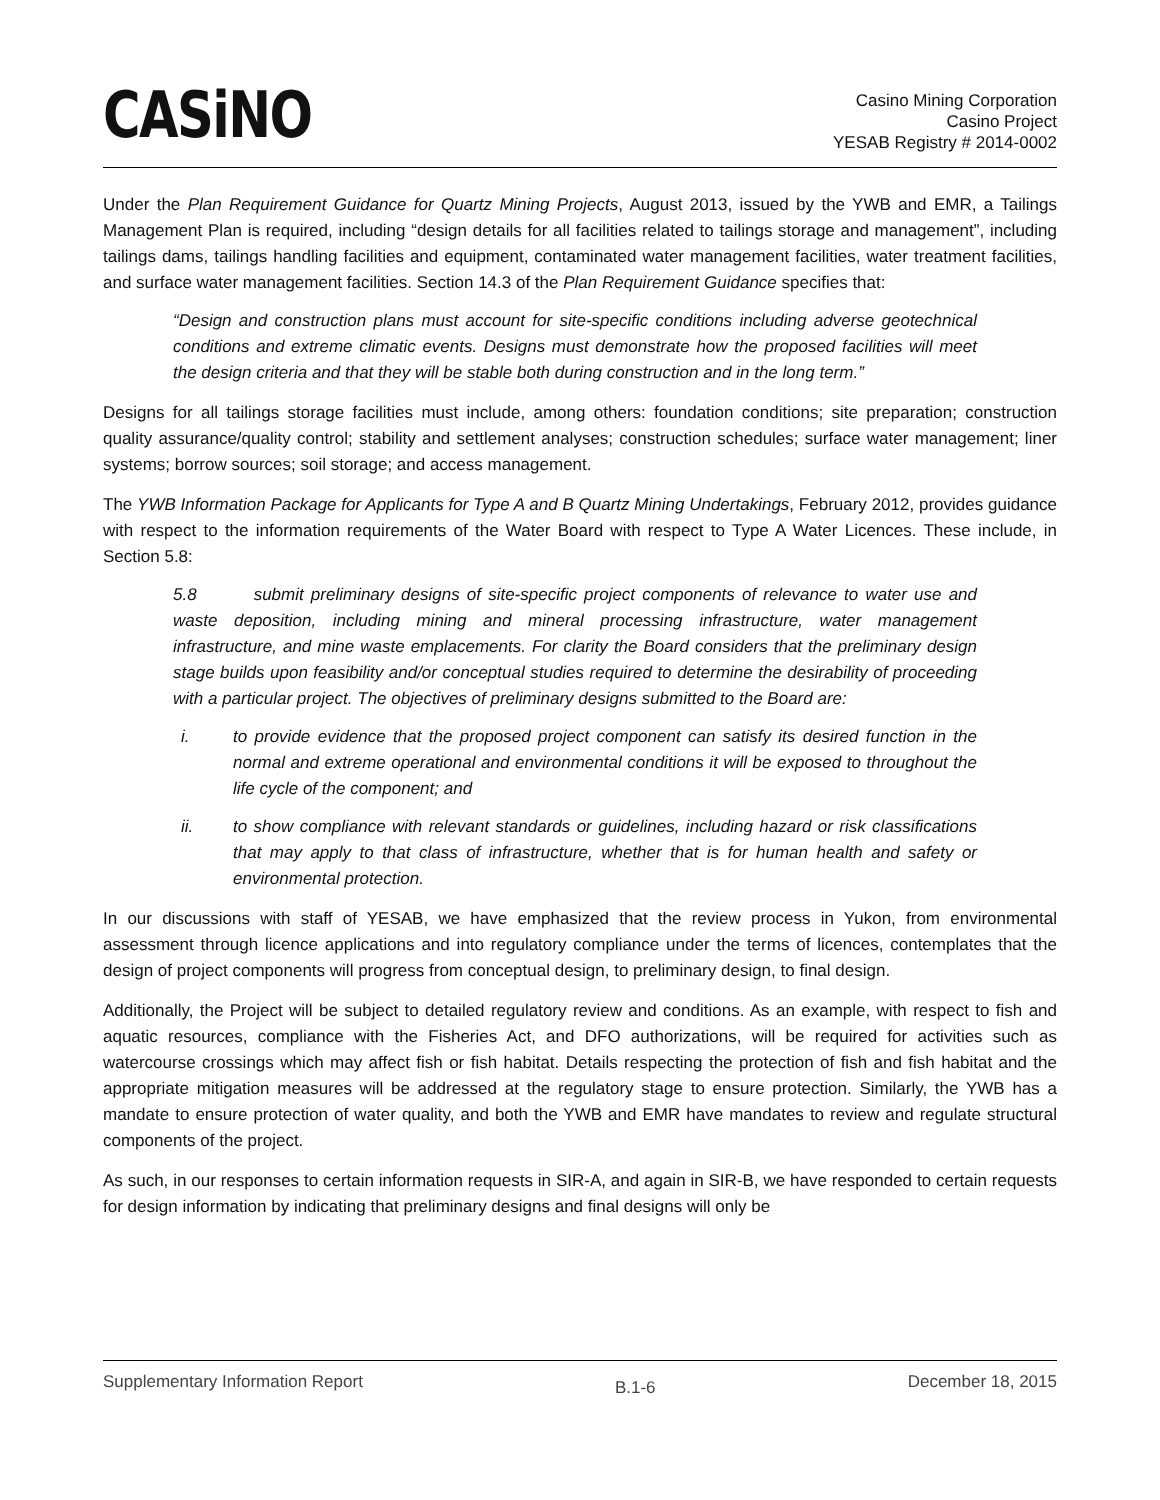CASiNO
Casino Mining Corporation
Casino Project
YESAB Registry # 2014-0002
Under the Plan Requirement Guidance for Quartz Mining Projects, August 2013, issued by the YWB and EMR, a Tailings Management Plan is required, including “design details for all facilities related to tailings storage and management”, including tailings dams, tailings handling facilities and equipment, contaminated water management facilities, water treatment facilities, and surface water management facilities. Section 14.3 of the Plan Requirement Guidance specifies that:
“Design and construction plans must account for site-specific conditions including adverse geotechnical conditions and extreme climatic events. Designs must demonstrate how the proposed facilities will meet the design criteria and that they will be stable both during construction and in the long term.”
Designs for all tailings storage facilities must include, among others: foundation conditions; site preparation; construction quality assurance/quality control; stability and settlement analyses; construction schedules; surface water management; liner systems; borrow sources; soil storage; and access management.
The YWB Information Package for Applicants for Type A and B Quartz Mining Undertakings, February 2012, provides guidance with respect to the information requirements of the Water Board with respect to Type A Water Licences. These include, in Section 5.8:
5.8 submit preliminary designs of site-specific project components of relevance to water use and waste deposition, including mining and mineral processing infrastructure, water management infrastructure, and mine waste emplacements. For clarity the Board considers that the preliminary design stage builds upon feasibility and/or conceptual studies required to determine the desirability of proceeding with a particular project. The objectives of preliminary designs submitted to the Board are:
i. to provide evidence that the proposed project component can satisfy its desired function in the normal and extreme operational and environmental conditions it will be exposed to throughout the life cycle of the component; and
ii. to show compliance with relevant standards or guidelines, including hazard or risk classifications that may apply to that class of infrastructure, whether that is for human health and safety or environmental protection.
In our discussions with staff of YESAB, we have emphasized that the review process in Yukon, from environmental assessment through licence applications and into regulatory compliance under the terms of licences, contemplates that the design of project components will progress from conceptual design, to preliminary design, to final design.
Additionally, the Project will be subject to detailed regulatory review and conditions. As an example, with respect to fish and aquatic resources, compliance with the Fisheries Act, and DFO authorizations, will be required for activities such as watercourse crossings which may affect fish or fish habitat. Details respecting the protection of fish and fish habitat and the appropriate mitigation measures will be addressed at the regulatory stage to ensure protection. Similarly, the YWB has a mandate to ensure protection of water quality, and both the YWB and EMR have mandates to review and regulate structural components of the project.
As such, in our responses to certain information requests in SIR-A, and again in SIR-B, we have responded to certain requests for design information by indicating that preliminary designs and final designs will only be
Supplementary Information Report B.1-6 December 18, 2015